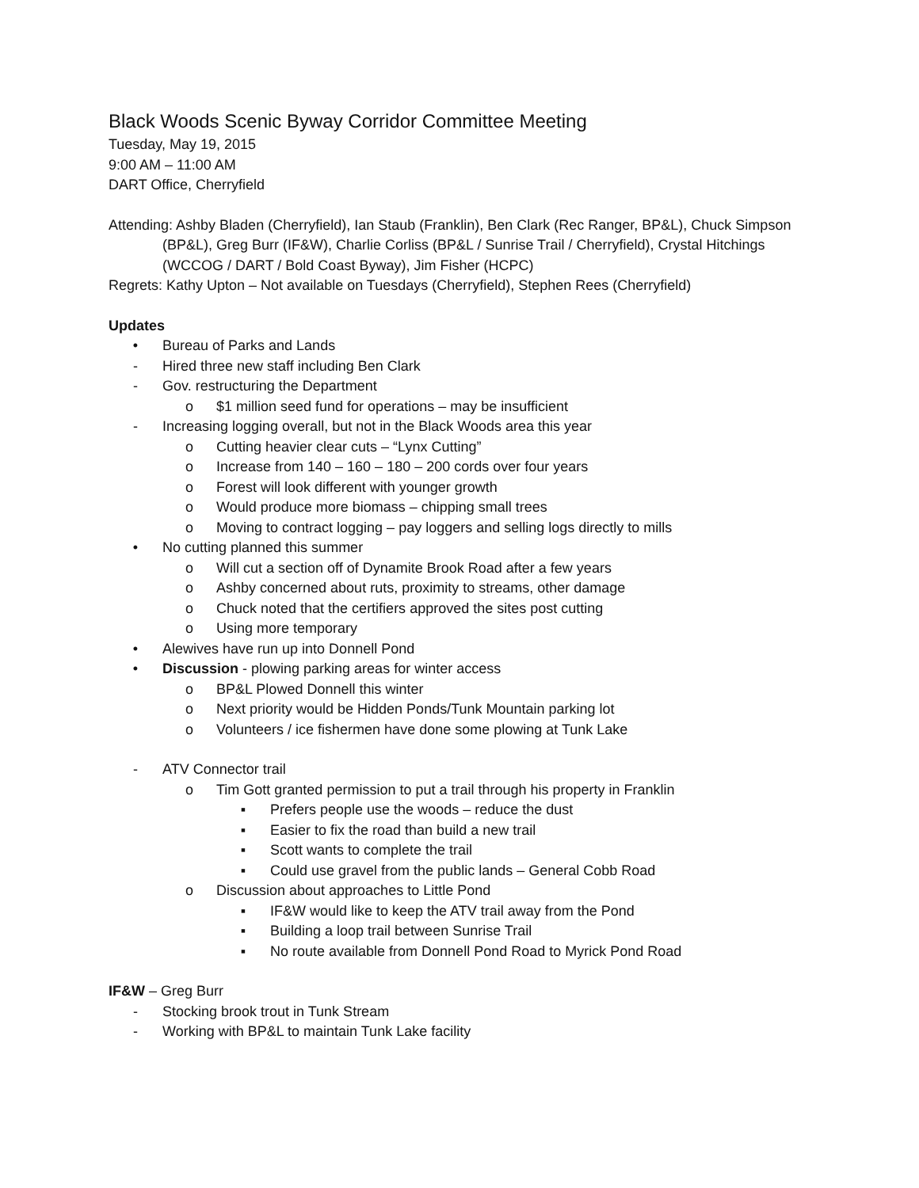Black Woods Scenic Byway Corridor Committee Meeting
Tuesday, May 19, 2015
9:00 AM – 11:00 AM
DART Office, Cherryfield
Attending: Ashby Bladen (Cherryfield), Ian Staub (Franklin), Ben Clark (Rec Ranger, BP&L), Chuck Simpson (BP&L), Greg Burr (IF&W), Charlie Corliss (BP&L / Sunrise Trail / Cherryfield), Crystal Hitchings (WCCOG / DART / Bold Coast Byway), Jim Fisher (HCPC)
Regrets: Kathy Upton – Not available on Tuesdays (Cherryfield), Stephen Rees (Cherryfield)
Updates
• Bureau of Parks and Lands
- Hired three new staff including Ben Clark
- Gov. restructuring the Department
o $1 million seed fund for operations – may be insufficient
- Increasing logging overall, but not in the Black Woods area this year
o Cutting heavier clear cuts – “Lynx Cutting”
o Increase from 140 – 160 – 180 – 200 cords over four years
o Forest will look different with younger growth
o Would produce more biomass – chipping small trees
o Moving to contract logging – pay loggers and selling logs directly to mills
• No cutting planned this summer
o Will cut a section off of Dynamite Brook Road after a few years
o Ashby concerned about ruts, proximity to streams, other damage
o Chuck noted that the certifiers approved the sites post cutting
o Using more temporary
• Alewives have run up into Donnell Pond
• Discussion - plowing parking areas for winter access
o BP&L Plowed Donnell this winter
o Next priority would be Hidden Ponds/Tunk Mountain parking lot
o Volunteers / ice fishermen have done some plowing at Tunk Lake
- ATV Connector trail
o Tim Gott granted permission to put a trail through his property in Franklin
▪ Prefers people use the woods – reduce the dust
▪ Easier to fix the road than build a new trail
▪ Scott wants to complete the trail
▪ Could use gravel from the public lands – General Cobb Road
o Discussion about approaches to Little Pond
▪ IF&W would like to keep the ATV trail away from the Pond
▪ Building a loop trail between Sunrise Trail
▪ No route available from Donnell Pond Road to Myrick Pond Road
IF&W – Greg Burr
- Stocking brook trout in Tunk Stream
- Working with BP&L to maintain Tunk Lake facility